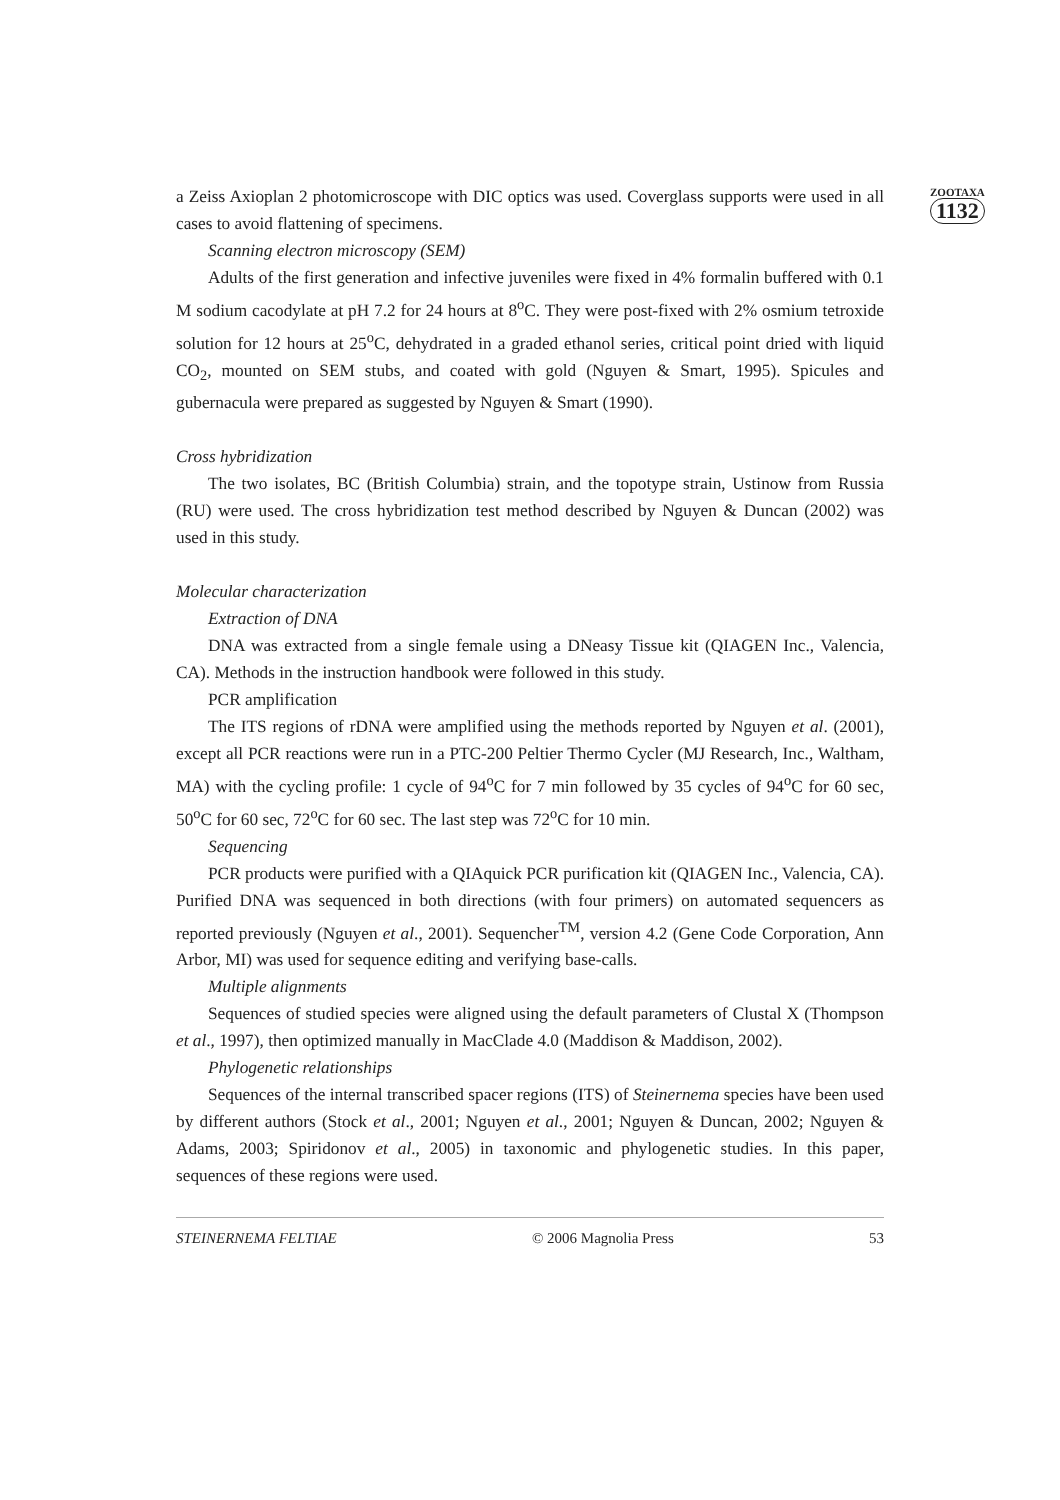ZOOTAXA
1132
a Zeiss Axioplan 2 photomicroscope with DIC optics was used. Coverglass supports were used in all cases to avoid flattening of specimens.
Scanning electron microscopy (SEM)
Adults of the first generation and infective juveniles were fixed in 4% formalin buffered with 0.1 M sodium cacodylate at pH 7.2 for 24 hours at 8<sup>o</sup>C. They were post-fixed with 2% osmium tetroxide solution for 12 hours at 25<sup>o</sup>C, dehydrated in a graded ethanol series, critical point dried with liquid CO<sub>2</sub>, mounted on SEM stubs, and coated with gold (Nguyen & Smart, 1995). Spicules and gubernacula were prepared as suggested by Nguyen & Smart (1990).
Cross hybridization
The two isolates, BC (British Columbia) strain, and the topotype strain, Ustinow from Russia (RU) were used. The cross hybridization test method described by Nguyen & Duncan (2002) was used in this study.
Molecular characterization
Extraction of DNA
DNA was extracted from a single female using a DNeasy Tissue kit (QIAGEN Inc., Valencia, CA). Methods in the instruction handbook were followed in this study.
PCR amplification
The ITS regions of rDNA were amplified using the methods reported by Nguyen et al. (2001), except all PCR reactions were run in a PTC-200 Peltier Thermo Cycler (MJ Research, Inc., Waltham, MA) with the cycling profile: 1 cycle of 94<sup>o</sup>C for 7 min followed by 35 cycles of 94<sup>o</sup>C for 60 sec, 50<sup>o</sup>C for 60 sec, 72<sup>o</sup>C for 60 sec. The last step was 72<sup>o</sup>C for 10 min.
Sequencing
PCR products were purified with a QIAquick PCR purification kit (QIAGEN Inc., Valencia, CA). Purified DNA was sequenced in both directions (with four primers) on automated sequencers as reported previously (Nguyen et al., 2001). Sequencher<sup>TM</sup>, version 4.2 (Gene Code Corporation, Ann Arbor, MI) was used for sequence editing and verifying base-calls.
Multiple alignments
Sequences of studied species were aligned using the default parameters of Clustal X (Thompson et al., 1997), then optimized manually in MacClade 4.0 (Maddison & Maddison, 2002).
Phylogenetic relationships
Sequences of the internal transcribed spacer regions (ITS) of Steinernema species have been used by different authors (Stock et al., 2001; Nguyen et al., 2001; Nguyen & Duncan, 2002; Nguyen & Adams, 2003; Spiridonov et al., 2005) in taxonomic and phylogenetic studies. In this paper, sequences of these regions were used.
STEINERNEMA FELTIAE © 2006 Magnolia Press 53